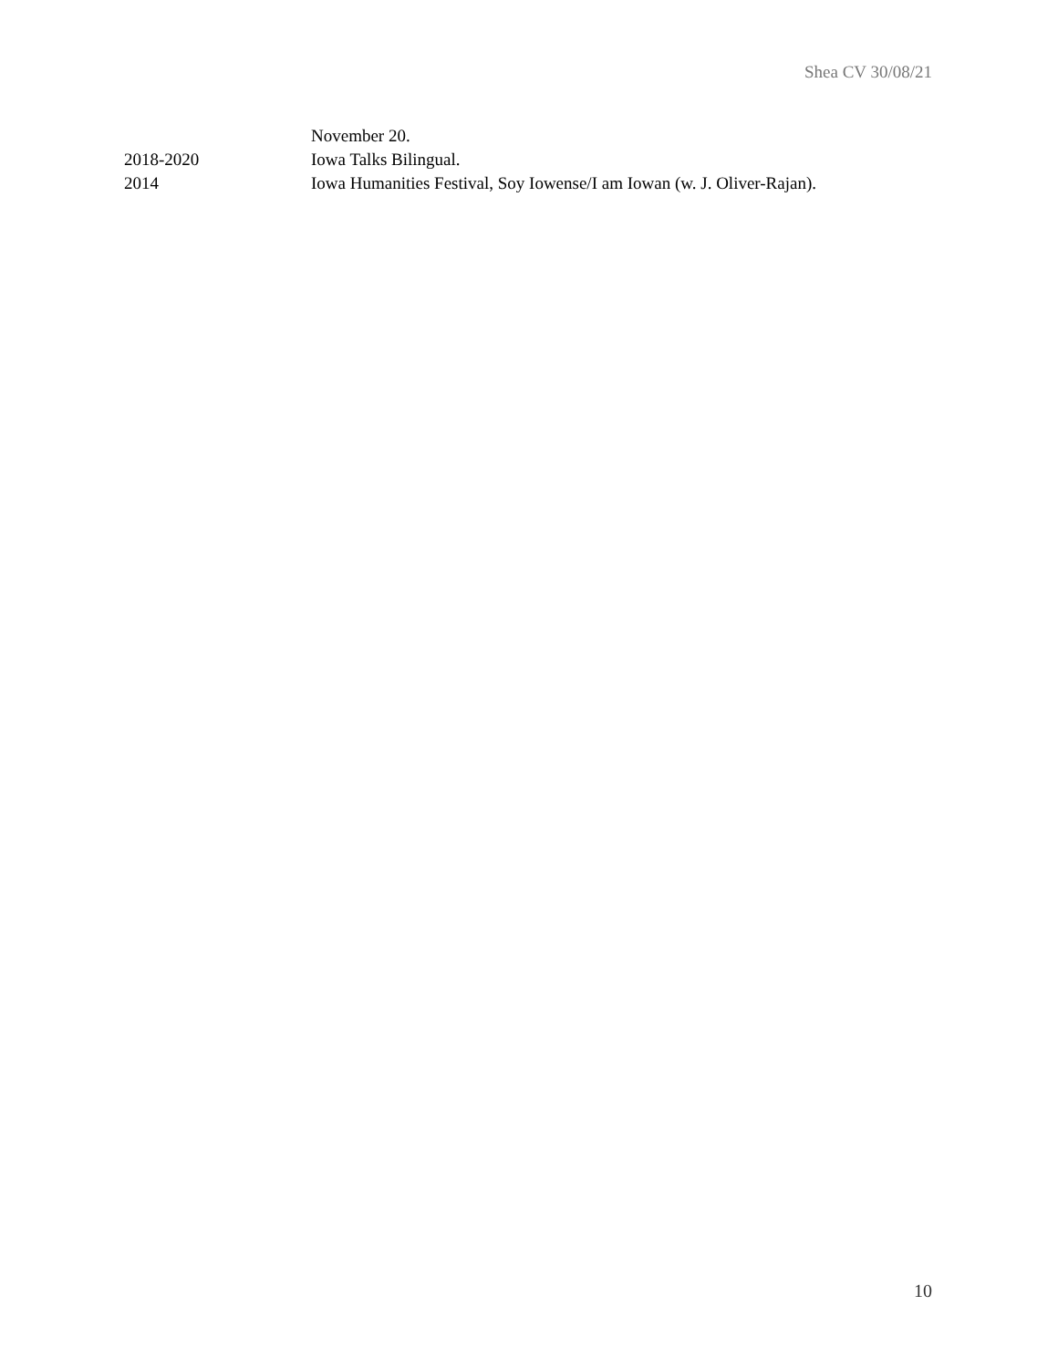Shea CV 30/08/21
November 20.
2018-2020 Iowa Talks Bilingual.
2014 Iowa Humanities Festival, Soy Iowense/I am Iowan (w. J. Oliver-Rajan).
10